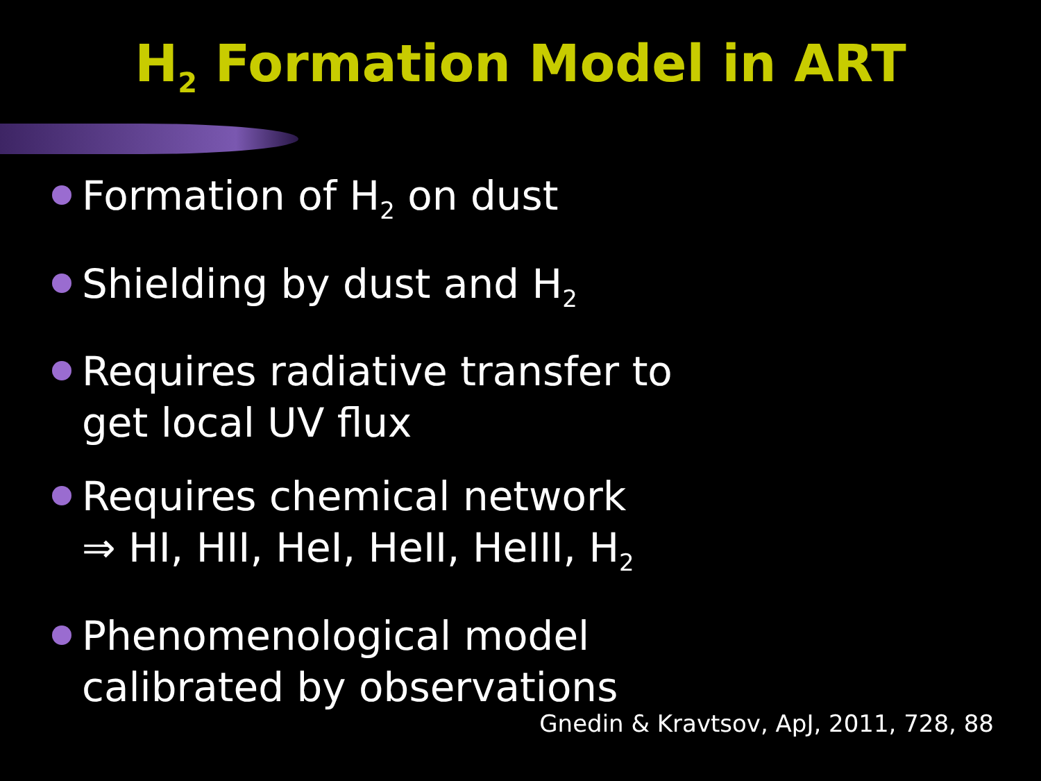H<sub>2</sub> Formation Model in ART
Formation of H<sub>2</sub> on dust
Shielding by dust and H<sub>2</sub>
Requires radiative transfer to
get local UV flux
Requires chemical network
⇒ HI, HII, HeI, HeII, HeIII, H<sub>2</sub>
Phenomenological model
calibrated by observations
Gnedin & Kravtsov, ApJ, 2011, 728, 88